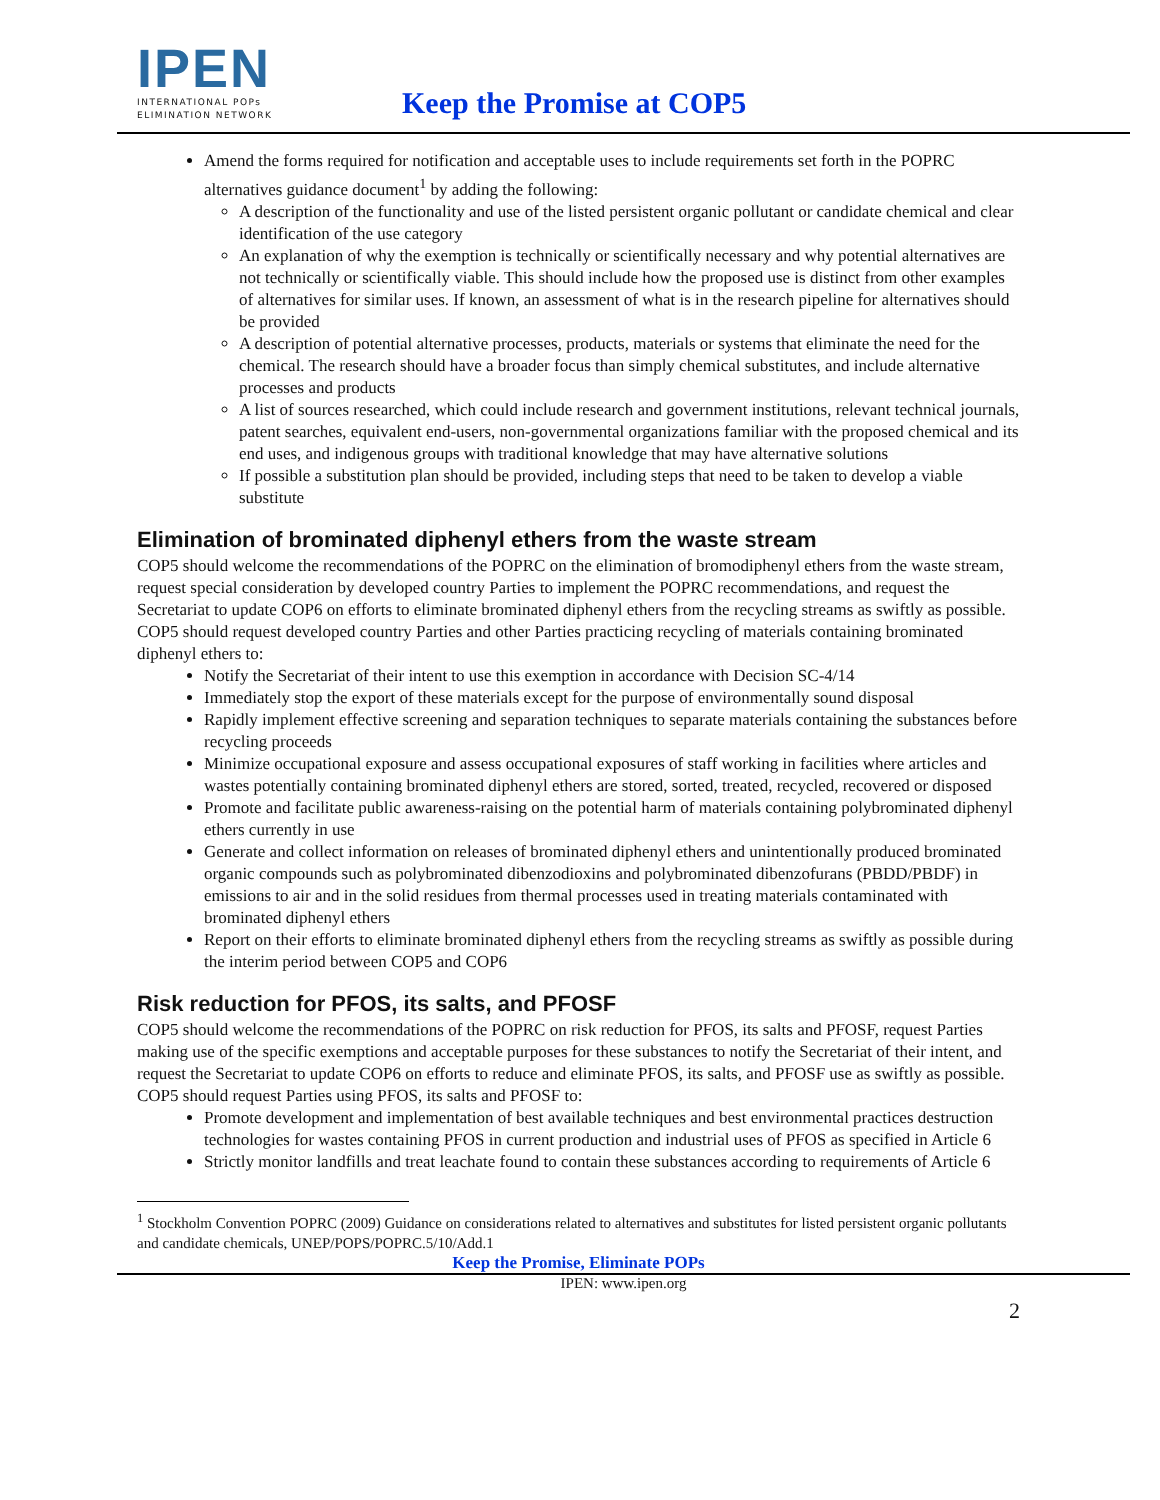IPEN
INTERNATIONAL POPs
ELIMINATION NETWORK
Keep the Promise at COP5
Amend the forms required for notification and acceptable uses to include requirements set forth in the POPRC alternatives guidance document<sup>1</sup> by adding the following:
A description of the functionality and use of the listed persistent organic pollutant or candidate chemical and clear identification of the use category
An explanation of why the exemption is technically or scientifically necessary and why potential alternatives are not technically or scientifically viable. This should include how the proposed use is distinct from other examples of alternatives for similar uses. If known, an assessment of what is in the research pipeline for alternatives should be provided
A description of potential alternative processes, products, materials or systems that eliminate the need for the chemical. The research should have a broader focus than simply chemical substitutes, and include alternative processes and products
A list of sources researched, which could include research and government institutions, relevant technical journals, patent searches, equivalent end-users, non-governmental organizations familiar with the proposed chemical and its end uses, and indigenous groups with traditional knowledge that may have alternative solutions
If possible a substitution plan should be provided, including steps that need to be taken to develop a viable substitute
Elimination of brominated diphenyl ethers from the waste stream
COP5 should welcome the recommendations of the POPRC on the elimination of bromodiphenyl ethers from the waste stream, request special consideration by developed country Parties to implement the POPRC recommendations, and request the Secretariat to update COP6 on efforts to eliminate brominated diphenyl ethers from the recycling streams as swiftly as possible. COP5 should request developed country Parties and other Parties practicing recycling of materials containing brominated diphenyl ethers to:
Notify the Secretariat of their intent to use this exemption in accordance with Decision SC-4/14
Immediately stop the export of these materials except for the purpose of environmentally sound disposal
Rapidly implement effective screening and separation techniques to separate materials containing the substances before recycling proceeds
Minimize occupational exposure and assess occupational exposures of staff working in facilities where articles and wastes potentially containing brominated diphenyl ethers are stored, sorted, treated, recycled, recovered or disposed
Promote and facilitate public awareness-raising on the potential harm of materials containing polybrominated diphenyl ethers currently in use
Generate and collect information on releases of brominated diphenyl ethers and unintentionally produced brominated organic compounds such as polybrominated dibenzodioxins and polybrominated dibenzofurans (PBDD/PBDF) in emissions to air and in the solid residues from thermal processes used in treating materials contaminated with brominated diphenyl ethers
Report on their efforts to eliminate brominated diphenyl ethers from the recycling streams as swiftly as possible during the interim period between COP5 and COP6
Risk reduction for PFOS, its salts, and PFOSF
COP5 should welcome the recommendations of the POPRC on risk reduction for PFOS, its salts and PFOSF, request Parties making use of the specific exemptions and acceptable purposes for these substances to notify the Secretariat of their intent, and request the Secretariat to update COP6 on efforts to reduce and eliminate PFOS, its salts, and PFOSF use as swiftly as possible. COP5 should request Parties using PFOS, its salts and PFOSF to:
Promote development and implementation of best available techniques and best environmental practices destruction technologies for wastes containing PFOS in current production and industrial uses of PFOS as specified in Article 6
Strictly monitor landfills and treat leachate found to contain these substances according to requirements of Article 6
<sup>1</sup> Stockholm Convention POPRC (2009) Guidance on considerations related to alternatives and substitutes for listed persistent organic pollutants and candidate chemicals, UNEP/POPS/POPRC.5/10/Add.1
Keep the Promise, Eliminate POPs
IPEN: www.ipen.org
2